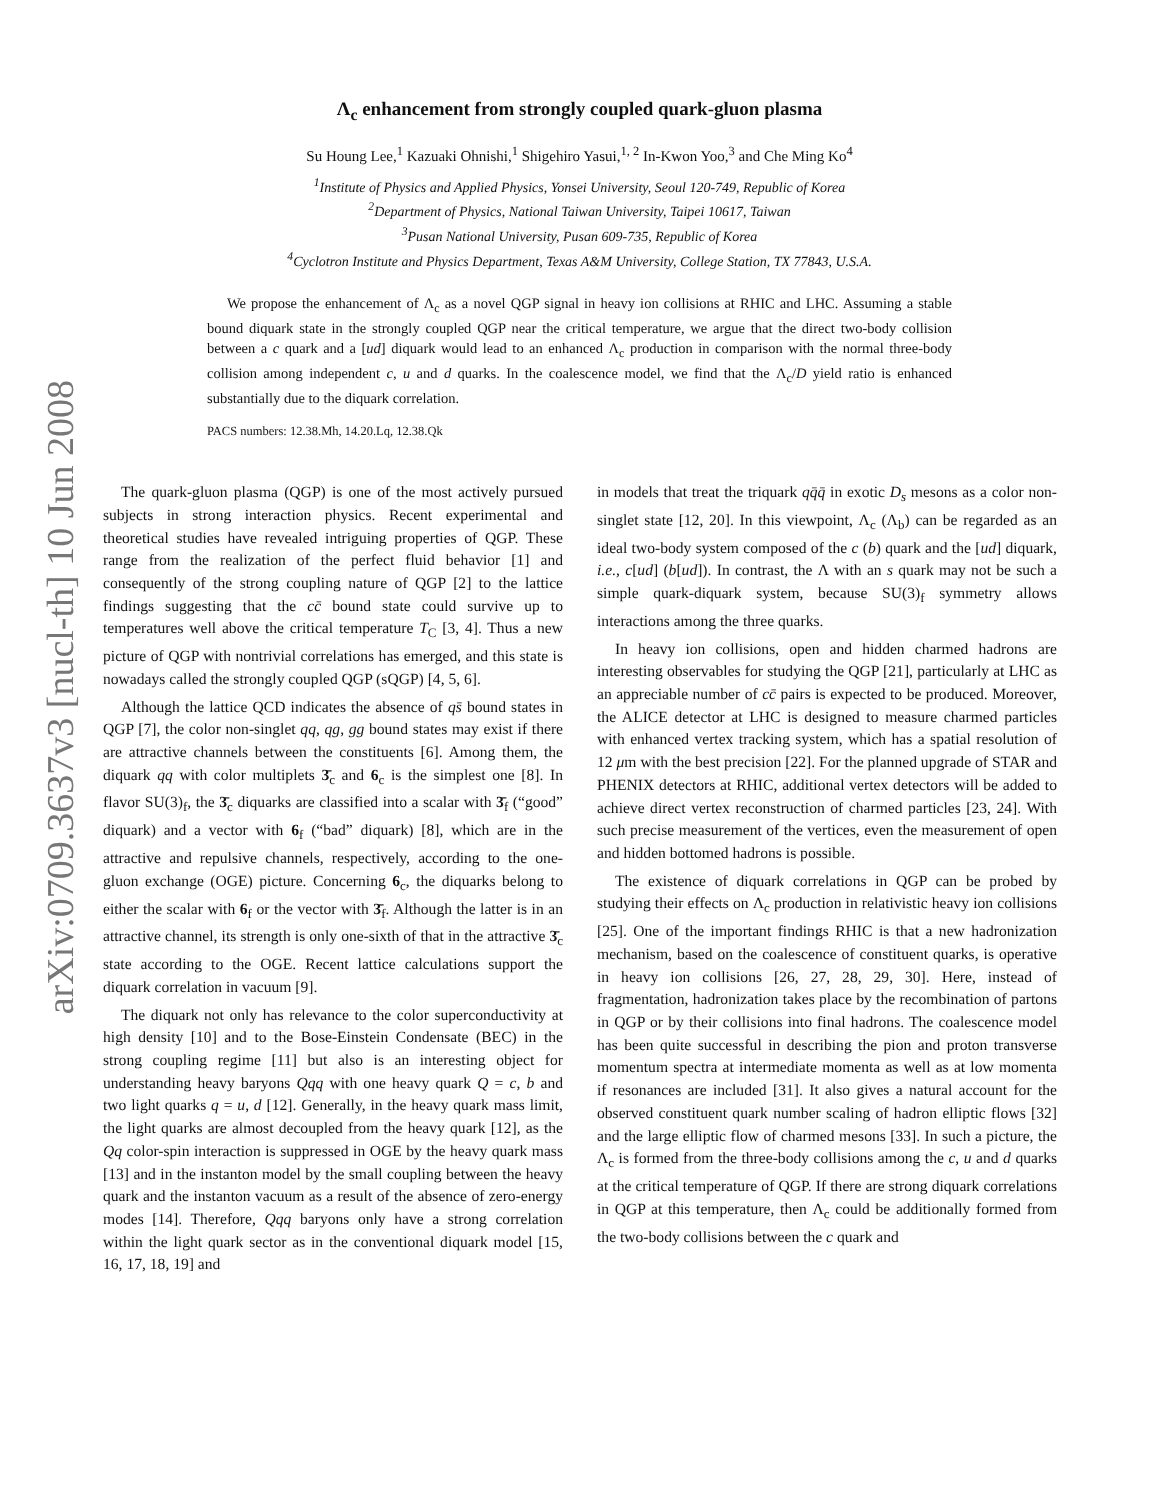arXiv:0709.3637v3 [nucl-th] 10 Jun 2008
Λ<sub>c</sub> enhancement from strongly coupled quark-gluon plasma
Su Houng Lee,<sup>1</sup> Kazuaki Ohnishi,<sup>1</sup> Shigehiro Yasui,<sup>1, 2</sup> In-Kwon Yoo,<sup>3</sup> and Che Ming Ko<sup>4</sup>
<sup>1</sup> Institute of Physics and Applied Physics, Yonsei University, Seoul 120-749, Republic of Korea
<sup>2</sup> Department of Physics, National Taiwan University, Taipei 10617, Taiwan
<sup>3</sup> Pusan National University, Pusan 609-735, Republic of Korea
<sup>4</sup> Cyclotron Institute and Physics Department, Texas A&M University, College Station, TX 77843, U.S.A.
We propose the enhancement of Λ<sub>c</sub> as a novel QGP signal in heavy ion collisions at RHIC and LHC. Assuming a stable bound diquark state in the strongly coupled QGP near the critical temperature, we argue that the direct two-body collision between a c quark and a [ud] diquark would lead to an enhanced Λ<sub>c</sub> production in comparison with the normal three-body collision among independent c, u and d quarks. In the coalescence model, we find that the Λ<sub>c</sub>/D yield ratio is enhanced substantially due to the diquark correlation.
PACS numbers: 12.38.Mh, 14.20.Lq, 12.38.Qk
The quark-gluon plasma (QGP) is one of the most actively pursued subjects in strong interaction physics. Recent experimental and theoretical studies have revealed intriguing properties of QGP. These range from the realization of the perfect fluid behavior [1] and consequently of the strong coupling nature of QGP [2] to the lattice findings suggesting that the cc̄ bound state could survive up to temperatures well above the critical temperature T<sub>C</sub> [3, 4]. Thus a new picture of QGP with nontrivial correlations has emerged, and this state is nowadays called the strongly coupled QGP (sQGP) [4, 5, 6].
Although the lattice QCD indicates the absence of qs̄ bound states in QGP [7], the color non-singlet qq, qg, gg bound states may exist if there are attractive channels between the constituents [6]. Among them, the diquark qq with color multiplets 3̄<sub>c</sub> and 6<sub>c</sub> is the simplest one [8]. In flavor SU(3)<sub>f</sub>, the 3̄<sub>c</sub> diquarks are classified into a scalar with 3̄<sub>f</sub> (“good” diquark) and a vector with 6<sub>f</sub> (“bad” diquark) [8], which are in the attractive and repulsive channels, respectively, according to the one-gluon exchange (OGE) picture. Concerning 6<sub>c</sub>, the diquarks belong to either the scalar with 6<sub>f</sub> or the vector with 3̄<sub>f</sub>. Although the latter is in an attractive channel, its strength is only one-sixth of that in the attractive 3̄<sub>c</sub> state according to the OGE. Recent lattice calculations support the diquark correlation in vacuum [9].
The diquark not only has relevance to the color superconductivity at high density [10] and to the Bose-Einstein Condensate (BEC) in the strong coupling regime [11] but also is an interesting object for understanding heavy baryons Qqq with one heavy quark Q = c, b and two light quarks q = u, d [12]. Generally, in the heavy quark mass limit, the light quarks are almost decoupled from the heavy quark [12], as the Qq color-spin interaction is suppressed in OGE by the heavy quark mass [13] and in the instanton model by the small coupling between the heavy quark and the instanton vacuum as a result of the absence of zero-energy modes [14]. Therefore, Qqq baryons only have a strong correlation within the light quark sector as in the conventional diquark model [15, 16, 17, 18, 19] and
in models that treat the triquark qq̄q̄ in exotic D<sub>s</sub> mesons as a color non-singlet state [12, 20]. In this viewpoint, Λ<sub>c</sub> (Λ<sub>b</sub>) can be regarded as an ideal two-body system composed of the c (b) quark and the [ud] diquark, i.e., c[ud] (b[ud]). In contrast, the Λ with an s quark may not be such a simple quark-diquark system, because SU(3)<sub>f</sub> symmetry allows interactions among the three quarks.
In heavy ion collisions, open and hidden charmed hadrons are interesting observables for studying the QGP [21], particularly at LHC as an appreciable number of cc̄ pairs is expected to be produced. Moreover, the ALICE detector at LHC is designed to measure charmed particles with enhanced vertex tracking system, which has a spatial resolution of 12 μm with the best precision [22]. For the planned upgrade of STAR and PHENIX detectors at RHIC, additional vertex detectors will be added to achieve direct vertex reconstruction of charmed particles [23, 24]. With such precise measurement of the vertices, even the measurement of open and hidden bottomed hadrons is possible.
The existence of diquark correlations in QGP can be probed by studying their effects on Λ<sub>c</sub> production in relativistic heavy ion collisions [25]. One of the important findings RHIC is that a new hadronization mechanism, based on the coalescence of constituent quarks, is operative in heavy ion collisions [26, 27, 28, 29, 30]. Here, instead of fragmentation, hadronization takes place by the recombination of partons in QGP or by their collisions into final hadrons. The coalescence model has been quite successful in describing the pion and proton transverse momentum spectra at intermediate momenta as well as at low momenta if resonances are included [31]. It also gives a natural account for the observed constituent quark number scaling of hadron elliptic flows [32] and the large elliptic flow of charmed mesons [33]. In such a picture, the Λ<sub>c</sub> is formed from the three-body collisions among the c, u and d quarks at the critical temperature of QGP. If there are strong diquark correlations in QGP at this temperature, then Λ<sub>c</sub> could be additionally formed from the two-body collisions between the c quark and